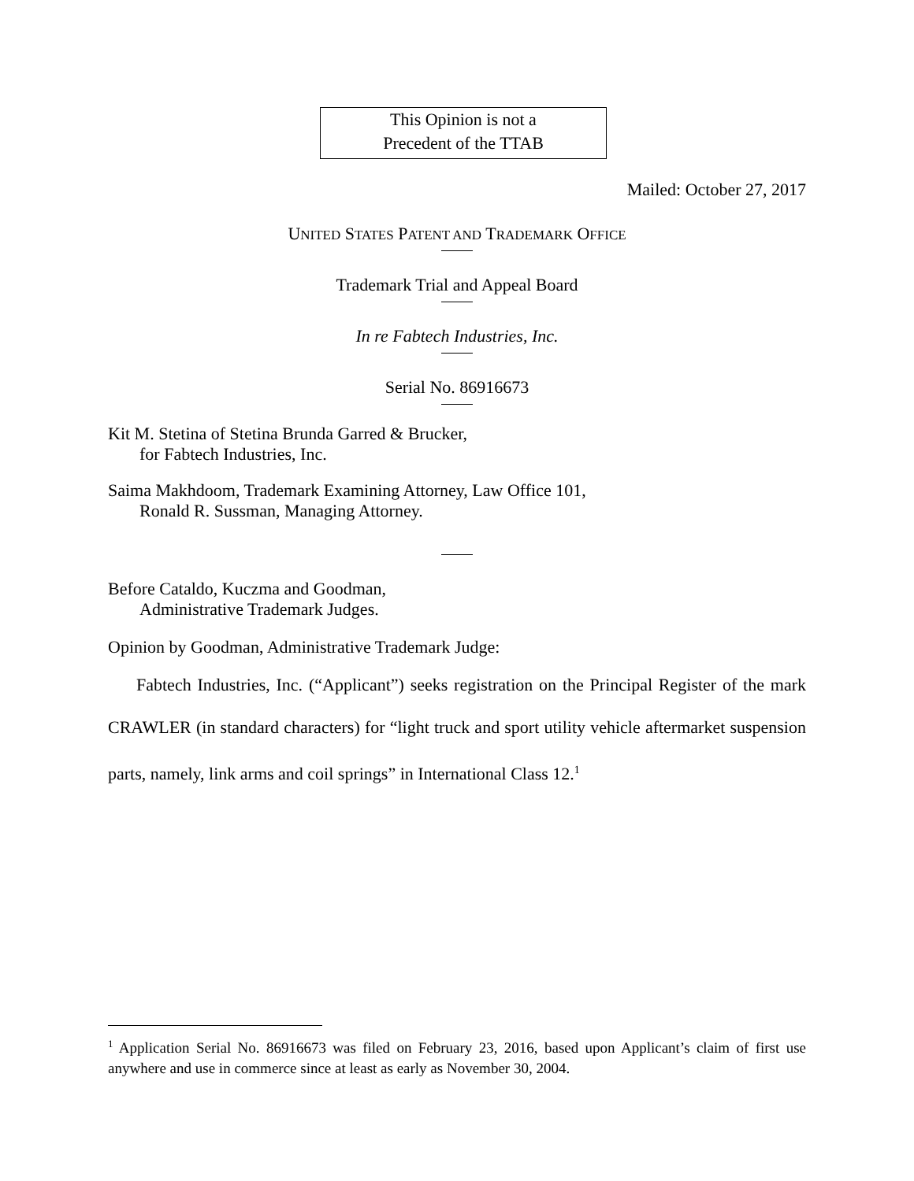This Opinion is not a
Precedent of the TTAB
Mailed: October 27, 2017
UNITED STATES PATENT AND TRADEMARK OFFICE
Trademark Trial and Appeal Board
In re Fabtech Industries, Inc.
Serial No. 86916673
Kit M. Stetina of Stetina Brunda Garred & Brucker,
for Fabtech Industries, Inc.
Saima Makhdoom, Trademark Examining Attorney, Law Office 101,
Ronald R. Sussman, Managing Attorney.
Before Cataldo, Kuczma and Goodman,
Administrative Trademark Judges.
Opinion by Goodman, Administrative Trademark Judge:
Fabtech Industries, Inc. (“Applicant”) seeks registration on the Principal Register of the mark CRAWLER (in standard characters) for “light truck and sport utility vehicle aftermarket suspension parts, namely, link arms and coil springs” in International Class 12.<sup>1</sup>
<sup>1</sup> Application Serial No. 86916673 was filed on February 23, 2016, based upon Applicant’s claim of first use anywhere and use in commerce since at least as early as November 30, 2004.